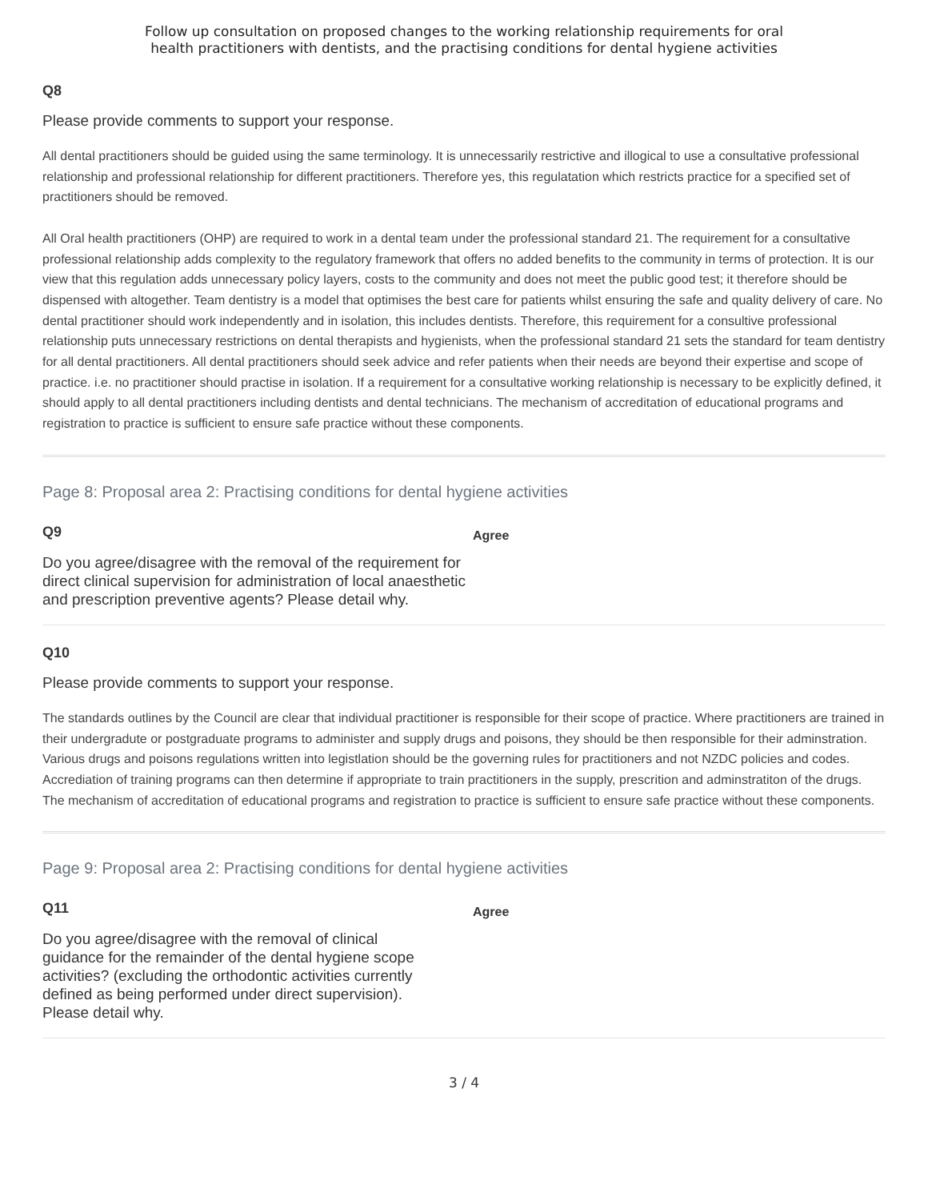Follow up consultation on proposed changes to the working relationship requirements for oral
health practitioners with dentists, and the practising conditions for dental hygiene activities
Q8
Please provide comments to support your response.
All dental practitioners should be guided using the same terminology. It is unnecessarily restrictive and illogical to use a consultative professional relationship and professional relationship for different practitioners. Therefore yes, this regulatation which restricts practice for a specified set of practitioners should be removed.
All Oral health practitioners (OHP) are required to work in a dental team under the professional standard 21. The requirement for a consultative professional relationship adds complexity to the regulatory framework that offers no added benefits to the community in terms of protection. It is our view that this regulation adds unnecessary policy layers, costs to the community and does not meet the public good test; it therefore should be dispensed with altogether. Team dentistry is a model that optimises the best care for patients whilst ensuring the safe and quality delivery of care. No dental practitioner should work independently and in isolation, this includes dentists. Therefore, this requirement for a consultive professional relationship puts unnecessary restrictions on dental therapists and hygienists, when the professional standard 21 sets the standard for team dentistry for all dental practitioners. All dental practitioners should seek advice and refer patients when their needs are beyond their expertise and scope of practice. i.e. no practitioner should practise in isolation. If a requirement for a consultative working relationship is necessary to be explicitly defined, it should apply to all dental practitioners including dentists and dental technicians. The mechanism of accreditation of educational programs and registration to practice is sufficient to ensure safe practice without these components.
Page 8: Proposal area 2: Practising conditions for dental hygiene activities
Q9
Do you agree/disagree with the removal of the requirement for direct clinical supervision for administration of local anaesthetic and prescription preventive agents? Please detail why.
Agree
Q10
Please provide comments to support your response.
The standards outlines by the Council are clear that individual practitioner is responsible for their scope of practice. Where practitioners are trained in their undergradute or postgraduate programs to administer and supply drugs and poisons, they should be then responsible for their adminstration.
Various drugs and poisons regulations written into legistlation should be the governing rules for practitioners and not NZDC policies and codes. Accrediation of training programs can then determine if appropriate to train practitioners in the supply, prescrition and adminstratiton of the drugs. The mechanism of accreditation of educational programs and registration to practice is sufficient to ensure safe practice without these components.
Page 9: Proposal area 2: Practising conditions for dental hygiene activities
Q11
Do you agree/disagree with the removal of clinical guidance for the remainder of the dental hygiene scope activities? (excluding the orthodontic activities currently defined as being performed under direct supervision). Please detail why.
Agree
3 / 4